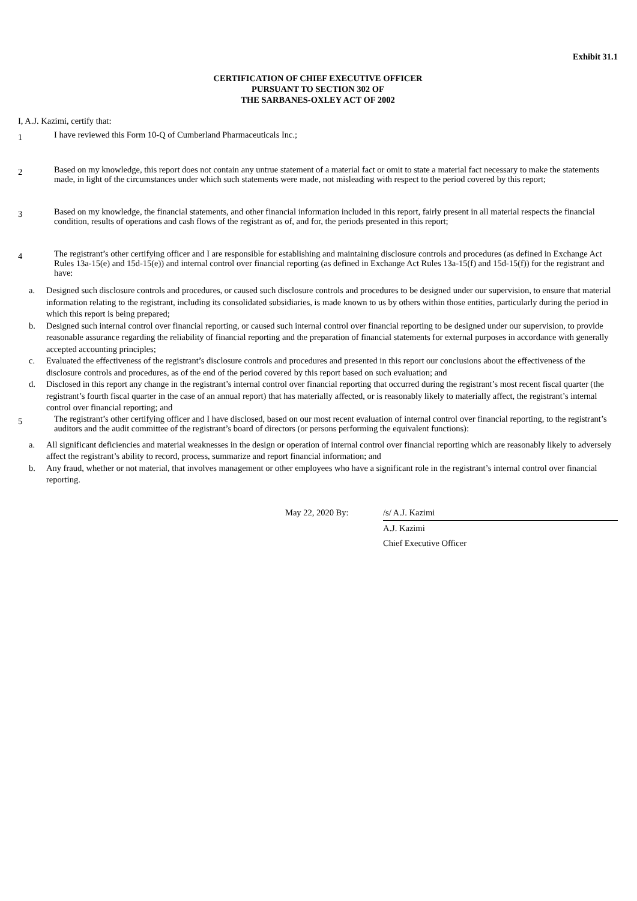Exhibit 31.1
CERTIFICATION OF CHIEF EXECUTIVE OFFICER
PURSUANT TO SECTION 302 OF
THE SARBANES-OXLEY ACT OF 2002
I, A.J. Kazimi, certify that:
1
I have reviewed this Form 10-Q of Cumberland Pharmaceuticals Inc.;
2
Based on my knowledge, this report does not contain any untrue statement of a material fact or omit to state a material fact necessary to make the statements made, in light of the circumstances under which such statements were made, not misleading with respect to the period covered by this report;
3
Based on my knowledge, the financial statements, and other financial information included in this report, fairly present in all material respects the financial condition, results of operations and cash flows of the registrant as of, and for, the periods presented in this report;
4
The registrant’s other certifying officer and I are responsible for establishing and maintaining disclosure controls and procedures (as defined in Exchange Act Rules 13a-15(e) and 15d-15(e)) and internal control over financial reporting (as defined in Exchange Act Rules 13a-15(f) and 15d-15(f)) for the registrant and have:
a. Designed such disclosure controls and procedures, or caused such disclosure controls and procedures to be designed under our supervision, to ensure that material information relating to the registrant, including its consolidated subsidiaries, is made known to us by others within those entities, particularly during the period in which this report is being prepared;
b. Designed such internal control over financial reporting, or caused such internal control over financial reporting to be designed under our supervision, to provide reasonable assurance regarding the reliability of financial reporting and the preparation of financial statements for external purposes in accordance with generally accepted accounting principles;
c. Evaluated the effectiveness of the registrant’s disclosure controls and procedures and presented in this report our conclusions about the effectiveness of the disclosure controls and procedures, as of the end of the period covered by this report based on such evaluation; and
d. Disclosed in this report any change in the registrant’s internal control over financial reporting that occurred during the registrant’s most recent fiscal quarter (the registrant’s fourth fiscal quarter in the case of an annual report) that has materially affected, or is reasonably likely to materially affect, the registrant’s internal control over financial reporting; and
5
The registrant’s other certifying officer and I have disclosed, based on our most recent evaluation of internal control over financial reporting, to the registrant’s auditors and the audit committee of the registrant’s board of directors (or persons performing the equivalent functions):
a. All significant deficiencies and material weaknesses in the design or operation of internal control over financial reporting which are reasonably likely to adversely affect the registrant’s ability to record, process, summarize and report financial information; and
b. Any fraud, whether or not material, that involves management or other employees who have a significant role in the registrant’s internal control over financial reporting.
May 22, 2020 By: /s/ A.J. Kazimi
A.J. Kazimi
Chief Executive Officer